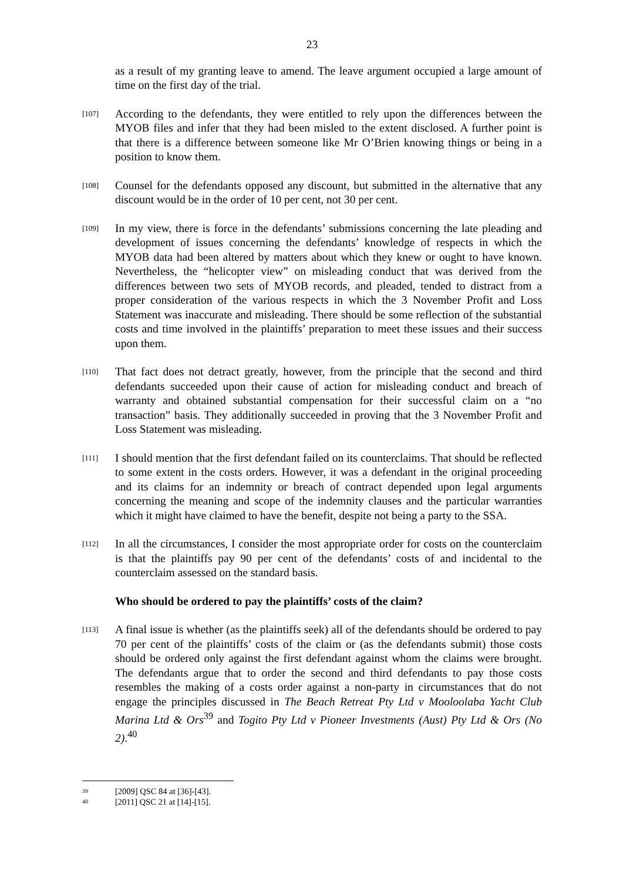23
as a result of my granting leave to amend. The leave argument occupied a large amount of time on the first day of the trial.
[107]
According to the defendants, they were entitled to rely upon the differences between the MYOB files and infer that they had been misled to the extent disclosed. A further point is that there is a difference between someone like Mr O’Brien knowing things or being in a position to know them.
[108]
Counsel for the defendants opposed any discount, but submitted in the alternative that any discount would be in the order of 10 per cent, not 30 per cent.
[109]
In my view, there is force in the defendants’ submissions concerning the late pleading and development of issues concerning the defendants’ knowledge of respects in which the MYOB data had been altered by matters about which they knew or ought to have known. Nevertheless, the “helicopter view” on misleading conduct that was derived from the differences between two sets of MYOB records, and pleaded, tended to distract from a proper consideration of the various respects in which the 3 November Profit and Loss Statement was inaccurate and misleading. There should be some reflection of the substantial costs and time involved in the plaintiffs’ preparation to meet these issues and their success upon them.
[110]
That fact does not detract greatly, however, from the principle that the second and third defendants succeeded upon their cause of action for misleading conduct and breach of warranty and obtained substantial compensation for their successful claim on a “no transaction” basis. They additionally succeeded in proving that the 3 November Profit and Loss Statement was misleading.
[111]
I should mention that the first defendant failed on its counterclaims. That should be reflected to some extent in the costs orders. However, it was a defendant in the original proceeding and its claims for an indemnity or breach of contract depended upon legal arguments concerning the meaning and scope of the indemnity clauses and the particular warranties which it might have claimed to have the benefit, despite not being a party to the SSA.
[112]
In all the circumstances, I consider the most appropriate order for costs on the counterclaim is that the plaintiffs pay 90 per cent of the defendants’ costs of and incidental to the counterclaim assessed on the standard basis.
Who should be ordered to pay the plaintiffs’ costs of the claim?
[113]
A final issue is whether (as the plaintiffs seek) all of the defendants should be ordered to pay 70 per cent of the plaintiffs’ costs of the claim or (as the defendants submit) those costs should be ordered only against the first defendant against whom the claims were brought. The defendants argue that to order the second and third defendants to pay those costs resembles the making of a costs order against a non-party in circumstances that do not engage the principles discussed in The Beach Retreat Pty Ltd v Mooloolaba Yacht Club Marina Ltd & Ors<sup>39</sup> and Togito Pty Ltd v Pioneer Investments (Aust) Pty Ltd & Ors (No 2).<sup>40</sup>
39 [2009] QSC 84 at [36]-[43].
40 [2011] QSC 21 at [14]-[15].